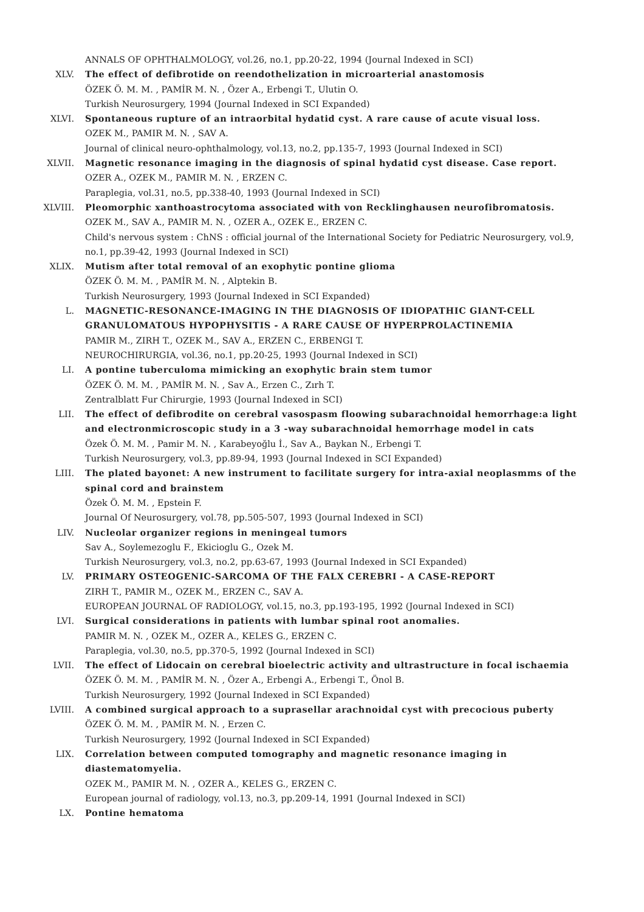ANNALS OF OPHTHALMOLOGY, vol.26, no.1, pp.20-22, 1994 (Journal Indexed in SCI)
XLV. The effect of defibrotide on reendothelization in microarterial anastomosis
ÖZEK Ö. M. M. , PAMİR M. N. , Özer A., Erbengi T., Ulutin O.
Turkish Neurosurgery, 1994 (Journal Indexed in SCI Expanded)
XLVI. Spontaneous rupture of an intraorbital hydatid cyst. A rare cause of acute visual loss.
OZEK M., PAMIR M. N. , SAV A.
Journal of clinical neuro-ophthalmology, vol.13, no.2, pp.135-7, 1993 (Journal Indexed in SCI)
XLVII. Magnetic resonance imaging in the diagnosis of spinal hydatid cyst disease. Case report.
OZER A., OZEK M., PAMIR M. N. , ERZEN C.
Paraplegia, vol.31, no.5, pp.338-40, 1993 (Journal Indexed in SCI)
XLVIII. Pleomorphic xanthoastrocytoma associated with von Recklinghausen neurofibromatosis.
OZEK M., SAV A., PAMIR M. N. , OZER A., OZEK E., ERZEN C.
Child's nervous system : ChNS : official journal of the International Society for Pediatric Neurosurgery, vol.9, no.1, pp.39-42, 1993 (Journal Indexed in SCI)
XLIX. Mutism after total removal of an exophytic pontine glioma
ÖZEK Ö. M. M. , PAMİR M. N. , Alptekin B.
Turkish Neurosurgery, 1993 (Journal Indexed in SCI Expanded)
L. MAGNETIC-RESONANCE-IMAGING IN THE DIAGNOSIS OF IDIOPATHIC GIANT-CELL GRANULOMATOUS HYPOPHYSITIS - A RARE CAUSE OF HYPERPROLACTINEMIA
PAMIR M., ZIRH T., OZEK M., SAV A., ERZEN C., ERBENGI T.
NEUROCHIRURGIA, vol.36, no.1, pp.20-25, 1993 (Journal Indexed in SCI)
LI. A pontine tuberculoma mimicking an exophytic brain stem tumor
ÖZEK Ö. M. M. , PAMİR M. N. , Sav A., Erzen C., Zırh T.
Zentralblatt Fur Chirurgie, 1993 (Journal Indexed in SCI)
LII. The effect of defibrodite on cerebral vasospasm floowing subarachnoidal hemorrhage:a light and electronmicroscopic study in a 3 -way subarachnoidal hemorrhage model in cats
Özek Ö. M. M. , Pamir M. N. , Karabeyoğlu İ., Sav A., Baykan N., Erbengi T.
Turkish Neurosurgery, vol.3, pp.89-94, 1993 (Journal Indexed in SCI Expanded)
LIII. The plated bayonet: A new instrument to facilitate surgery for intra-axial neoplasmms of the spinal cord and brainstem
Özek Ö. M. M. , Epstein F.
Journal Of Neurosurgery, vol.78, pp.505-507, 1993 (Journal Indexed in SCI)
LIV. Nucleolar organizer regions in meningeal tumors
Sav A., Soylemezoglu F., Ekicioglu G., Ozek M.
Turkish Neurosurgery, vol.3, no.2, pp.63-67, 1993 (Journal Indexed in SCI Expanded)
LV. PRIMARY OSTEOGENIC-SARCOMA OF THE FALX CEREBRI - A CASE-REPORT
ZIRH T., PAMIR M., OZEK M., ERZEN C., SAV A.
EUROPEAN JOURNAL OF RADIOLOGY, vol.15, no.3, pp.193-195, 1992 (Journal Indexed in SCI)
LVI. Surgical considerations in patients with lumbar spinal root anomalies.
PAMIR M. N. , OZEK M., OZER A., KELES G., ERZEN C.
Paraplegia, vol.30, no.5, pp.370-5, 1992 (Journal Indexed in SCI)
LVII. The effect of Lidocain on cerebral bioelectric activity and ultrastructure in focal ischaemia
ÖZEK Ö. M. M. , PAMİR M. N. , Özer A., Erbengi A., Erbengi T., Önol B.
Turkish Neurosurgery, 1992 (Journal Indexed in SCI Expanded)
LVIII. A combined surgical approach to a suprasellar arachnoidal cyst with precocious puberty
ÖZEK Ö. M. M. , PAMİR M. N. , Erzen C.
Turkish Neurosurgery, 1992 (Journal Indexed in SCI Expanded)
LIX. Correlation between computed tomography and magnetic resonance imaging in diastematomyelia.
OZEK M., PAMIR M. N. , OZER A., KELES G., ERZEN C.
European journal of radiology, vol.13, no.3, pp.209-14, 1991 (Journal Indexed in SCI)
LX. Pontine hematoma